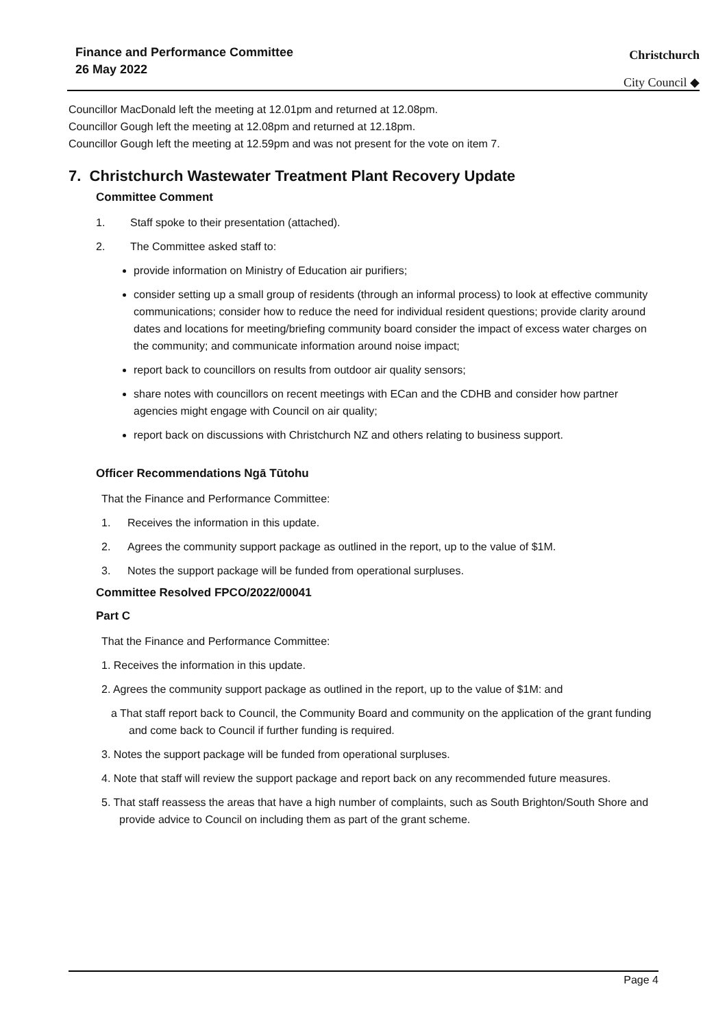Finance and Performance Committee
26 May 2022
Christchurch
City Council ◆
Councillor MacDonald left the meeting at 12.01pm and returned at 12.08pm.
Councillor Gough left the meeting at 12.08pm and returned at 12.18pm.
Councillor Gough left the meeting at 12.59pm and was not present for the vote on item 7.
7. Christchurch Wastewater Treatment Plant Recovery Update
Committee Comment
1. Staff spoke to their presentation (attached).
2. The Committee asked staff to:
provide information on Ministry of Education air purifiers;
consider setting up a small group of residents (through an informal process) to look at effective community communications; consider how to reduce the need for individual resident questions; provide clarity around dates and locations for meeting/briefing community board consider the impact of excess water charges on the community; and communicate information around noise impact;
report back to councillors on results from outdoor air quality sensors;
share notes with councillors on recent meetings with ECan and the CDHB and consider how partner agencies might engage with Council on air quality;
report back on discussions with Christchurch NZ and others relating to business support.
Officer Recommendations Ngā Tūtohu
That the Finance and Performance Committee:
1. Receives the information in this update.
2. Agrees the community support package as outlined in the report, up to the value of $1M.
3. Notes the support package will be funded from operational surpluses.
Committee Resolved FPCO/2022/00041
Part C
That the Finance and Performance Committee:
1. Receives the information in this update.
2. Agrees the community support package as outlined in the report, up to the value of $1M: and
a That staff report back to Council, the Community Board and community on the application of the grant funding and come back to Council if further funding is required.
3. Notes the support package will be funded from operational surpluses.
4. Note that staff will review the support package and report back on any recommended future measures.
5. That staff reassess the areas that have a high number of complaints, such as South Brighton/South Shore and provide advice to Council on including them as part of the grant scheme.
Page 4